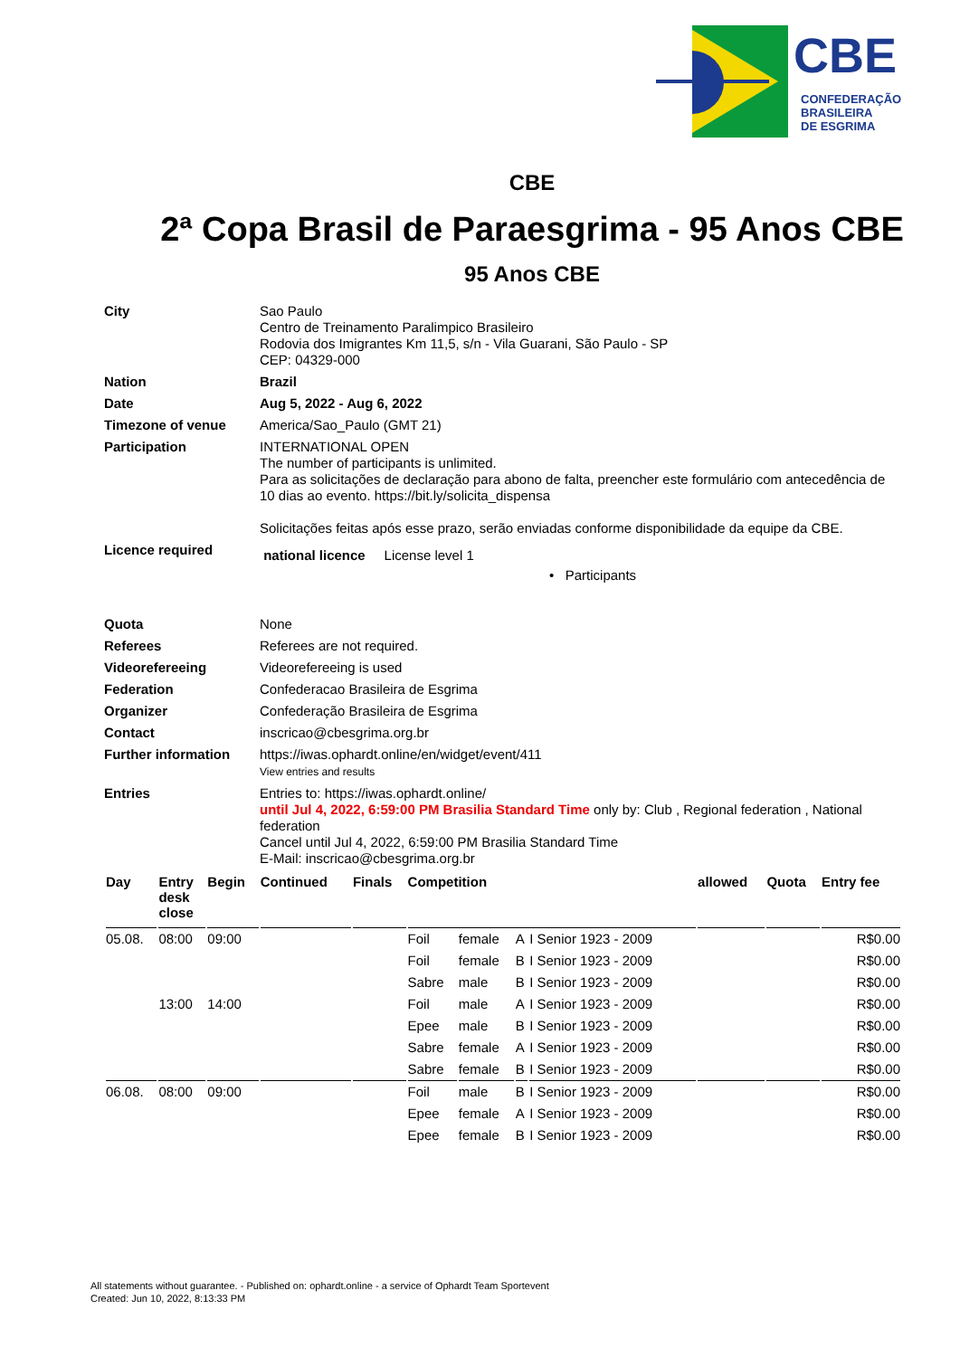CBE
CONFEDERAÇÃO
BRASILEIRA
DE ESGRIMA
CBE
2ª Copa Brasil de Paraesgrima - 95 Anos CBE
95 Anos CBE
| City | Sao Paulo Centro de Treinamento Paralimpico Brasileiro Rodovia dos Imigrantes Km 11,5, s/n - Vila Guarani, São Paulo - SP CEP: 04329-000 |
| Nation | Brazil |
| Date | Aug 5, 2022 - Aug 6, 2022 |
| Timezone of venue | America/Sao_Paulo (GMT 21) |
| Participation | INTERNATIONAL OPEN The number of participants is unlimited. Para as solicitações de declaração para abono de falta, preencher este formulário com antecedência de 10 dias ao evento. https://bit.ly/solicita_dispensa Solicitações feitas após esse prazo, serão enviadas conforme disponibilidade da equipe da CBE. |
| Licence required | national licence License level 1 • Participants |
| Quota | None |
| Referees | Referees are not required. |
| Videorefereeing | Videorefereeing is used |
| Federation | Confederacao Brasileira de Esgrima |
| Organizer | Confederação Brasileira de Esgrima |
| Contact | inscricao@cbesgrima.org.br |
| Further information | https://iwas.ophardt.online/en/widget/event/411 View entries and results |
| Entries | Entries to: https://iwas.ophardt.online/ until Jul 4, 2022, 6:59:00 PM Brasilia Standard Time only by: Club , Regional federation , National federation Cancel until Jul 4, 2022, 6:59:00 PM Brasilia Standard Time E-Mail: inscricao@cbesgrima.org.br |
| Day | Entry desk close | Begin | Continued | Finals | Competition | | | | allowed | Quota | Entry fee |
| --- | --- | --- | --- | --- | --- | --- | --- | --- | --- | --- | --- |
| 05.08. | 08:00 | 09:00 | | | Foil | female | A | I Senior 1923 - 2009 | | | R$0.00 |
| | | | | | Foil | female | B | I Senior 1923 - 2009 | | | R$0.00 |
| | | | | | Sabre | male | B | I Senior 1923 - 2009 | | | R$0.00 |
| | 13:00 | 14:00 | | | Foil | male | A | I Senior 1923 - 2009 | | | R$0.00 |
| | | | | | Epee | male | B | I Senior 1923 - 2009 | | | R$0.00 |
| | | | | | Sabre | female | A | I Senior 1923 - 2009 | | | R$0.00 |
| | | | | | Sabre | female | B | I Senior 1923 - 2009 | | | R$0.00 |
| 06.08. | 08:00 | 09:00 | | | Foil | male | B | I Senior 1923 - 2009 | | | R$0.00 |
| | | | | | Epee | female | A | I Senior 1923 - 2009 | | | R$0.00 |
| | | | | | Epee | female | B | I Senior 1923 - 2009 | | | R$0.00 |
All statements without guarantee. - Published on: ophardt.online - a service of Ophardt Team Sportevent
Created: Jun 10, 2022, 8:13:33 PM